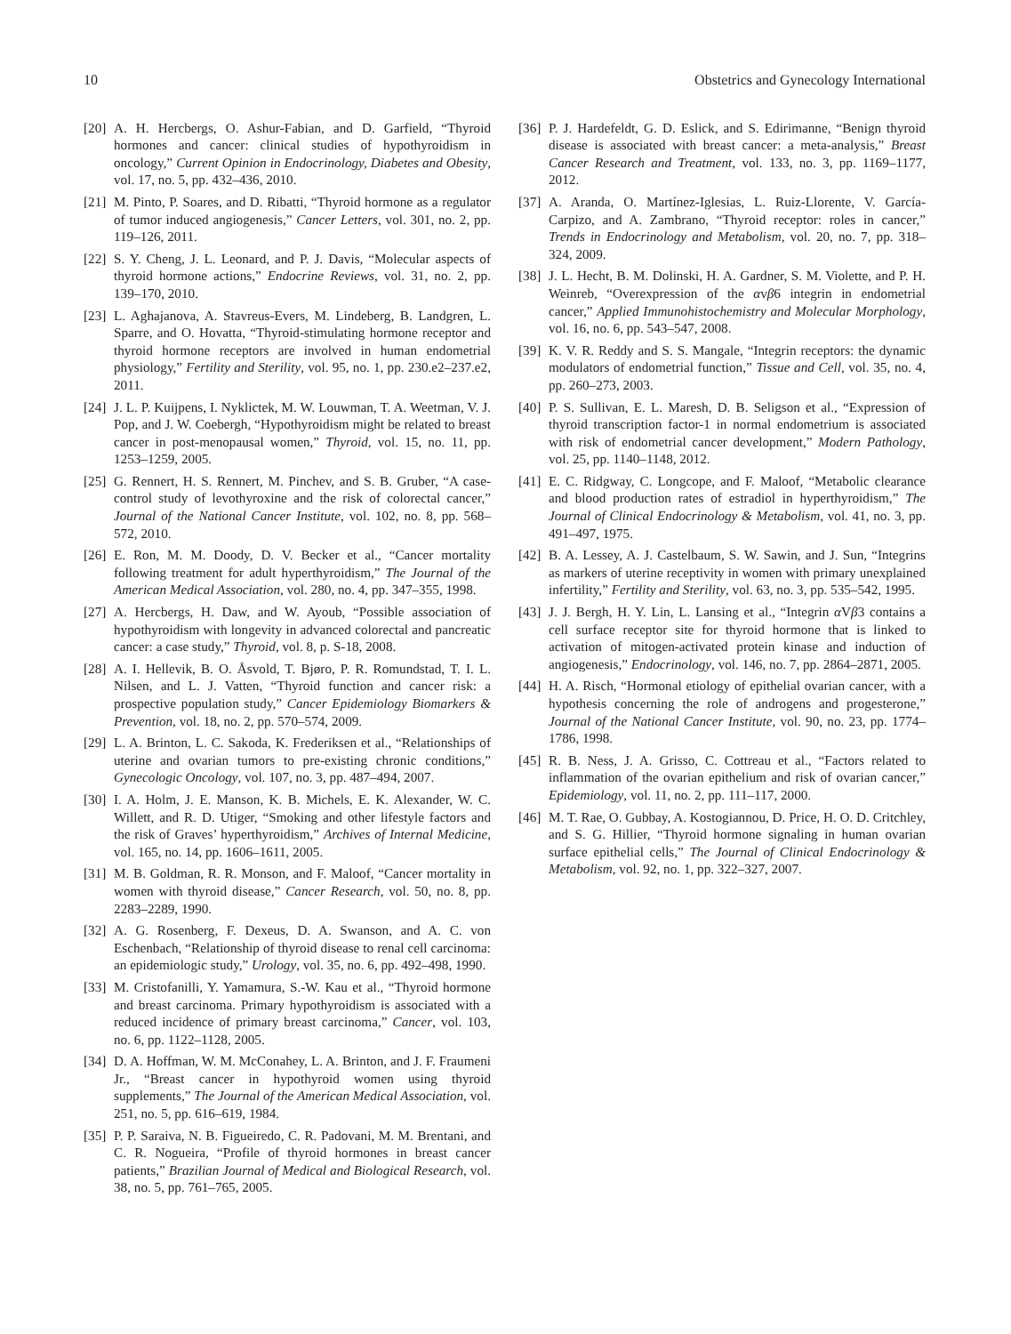10 Obstetrics and Gynecology International
[20] A. H. Hercbergs, O. Ashur-Fabian, and D. Garfield, “Thyroid hormones and cancer: clinical studies of hypothyroidism in oncology,” Current Opinion in Endocrinology, Diabetes and Obesity, vol. 17, no. 5, pp. 432–436, 2010.
[21] M. Pinto, P. Soares, and D. Ribatti, “Thyroid hormone as a regulator of tumor induced angiogenesis,” Cancer Letters, vol. 301, no. 2, pp. 119–126, 2011.
[22] S. Y. Cheng, J. L. Leonard, and P. J. Davis, “Molecular aspects of thyroid hormone actions,” Endocrine Reviews, vol. 31, no. 2, pp. 139–170, 2010.
[23] L. Aghajanova, A. Stavreus-Evers, M. Lindeberg, B. Landgren, L. Sparre, and O. Hovatta, “Thyroid-stimulating hormone receptor and thyroid hormone receptors are involved in human endometrial physiology,” Fertility and Sterility, vol. 95, no. 1, pp. 230.e2–237.e2, 2011.
[24] J. L. P. Kuijpens, I. Nyklictek, M. W. Louwman, T. A. Weetman, V. J. Pop, and J. W. Coebergh, “Hypothyroidism might be related to breast cancer in post-menopausal women,” Thyroid, vol. 15, no. 11, pp. 1253–1259, 2005.
[25] G. Rennert, H. S. Rennert, M. Pinchev, and S. B. Gruber, “A case-control study of levothyroxine and the risk of colorectal cancer,” Journal of the National Cancer Institute, vol. 102, no. 8, pp. 568–572, 2010.
[26] E. Ron, M. M. Doody, D. V. Becker et al., “Cancer mortality following treatment for adult hyperthyroidism,” The Journal of the American Medical Association, vol. 280, no. 4, pp. 347–355, 1998.
[27] A. Hercbergs, H. Daw, and W. Ayoub, “Possible association of hypothyroidism with longevity in advanced colorectal and pancreatic cancer: a case study,” Thyroid, vol. 8, p. S-18, 2008.
[28] A. I. Hellevik, B. O. Åsvold, T. Bjøro, P. R. Romundstad, T. I. L. Nilsen, and L. J. Vatten, “Thyroid function and cancer risk: a prospective population study,” Cancer Epidemiology Biomarkers & Prevention, vol. 18, no. 2, pp. 570–574, 2009.
[29] L. A. Brinton, L. C. Sakoda, K. Frederiksen et al., “Relationships of uterine and ovarian tumors to pre-existing chronic conditions,” Gynecologic Oncology, vol. 107, no. 3, pp. 487–494, 2007.
[30] I. A. Holm, J. E. Manson, K. B. Michels, E. K. Alexander, W. C. Willett, and R. D. Utiger, “Smoking and other lifestyle factors and the risk of Graves’ hyperthyroidism,” Archives of Internal Medicine, vol. 165, no. 14, pp. 1606–1611, 2005.
[31] M. B. Goldman, R. R. Monson, and F. Maloof, “Cancer mortality in women with thyroid disease,” Cancer Research, vol. 50, no. 8, pp. 2283–2289, 1990.
[32] A. G. Rosenberg, F. Dexeus, D. A. Swanson, and A. C. von Eschenbach, “Relationship of thyroid disease to renal cell carcinoma: an epidemiologic study,” Urology, vol. 35, no. 6, pp. 492–498, 1990.
[33] M. Cristofanilli, Y. Yamamura, S.-W. Kau et al., “Thyroid hormone and breast carcinoma. Primary hypothyroidism is associated with a reduced incidence of primary breast carcinoma,” Cancer, vol. 103, no. 6, pp. 1122–1128, 2005.
[34] D. A. Hoffman, W. M. McConahey, L. A. Brinton, and J. F. Fraumeni Jr., “Breast cancer in hypothyroid women using thyroid supplements,” The Journal of the American Medical Association, vol. 251, no. 5, pp. 616–619, 1984.
[35] P. P. Saraiva, N. B. Figueiredo, C. R. Padovani, M. M. Brentani, and C. R. Nogueira, “Profile of thyroid hormones in breast cancer patients,” Brazilian Journal of Medical and Biological Research, vol. 38, no. 5, pp. 761–765, 2005.
[36] P. J. Hardefeldt, G. D. Eslick, and S. Edirimanne, “Benign thyroid disease is associated with breast cancer: a meta-analysis,” Breast Cancer Research and Treatment, vol. 133, no. 3, pp. 1169–1177, 2012.
[37] A. Aranda, O. Martínez-Iglesias, L. Ruiz-Llorente, V. García-Carpizo, and A. Zambrano, “Thyroid receptor: roles in cancer,” Trends in Endocrinology and Metabolism, vol. 20, no. 7, pp. 318–324, 2009.
[38] J. L. Hecht, B. M. Dolinski, H. A. Gardner, S. M. Violette, and P. H. Weinreb, “Overexpression of the αvβ6 integrin in endometrial cancer,” Applied Immunohistochemistry and Molecular Morphology, vol. 16, no. 6, pp. 543–547, 2008.
[39] K. V. R. Reddy and S. S. Mangale, “Integrin receptors: the dynamic modulators of endometrial function,” Tissue and Cell, vol. 35, no. 4, pp. 260–273, 2003.
[40] P. S. Sullivan, E. L. Maresh, D. B. Seligson et al., “Expression of thyroid transcription factor-1 in normal endometrium is associated with risk of endometrial cancer development,” Modern Pathology, vol. 25, pp. 1140–1148, 2012.
[41] E. C. Ridgway, C. Longcope, and F. Maloof, “Metabolic clearance and blood production rates of estradiol in hyperthyroidism,” The Journal of Clinical Endocrinology & Metabolism, vol. 41, no. 3, pp. 491–497, 1975.
[42] B. A. Lessey, A. J. Castelbaum, S. W. Sawin, and J. Sun, “Integrins as markers of uterine receptivity in women with primary unexplained infertility,” Fertility and Sterility, vol. 63, no. 3, pp. 535–542, 1995.
[43] J. J. Bergh, H. Y. Lin, L. Lansing et al., “Integrin α Vβ3 contains a cell surface receptor site for thyroid hormone that is linked to activation of mitogen-activated protein kinase and induction of angiogenesis,” Endocrinology, vol. 146, no. 7, pp. 2864–2871, 2005.
[44] H. A. Risch, “Hormonal etiology of epithelial ovarian cancer, with a hypothesis concerning the role of androgens and progesterone,” Journal of the National Cancer Institute, vol. 90, no. 23, pp. 1774–1786, 1998.
[45] R. B. Ness, J. A. Grisso, C. Cottreau et al., “Factors related to inflammation of the ovarian epithelium and risk of ovarian cancer,” Epidemiology, vol. 11, no. 2, pp. 111–117, 2000.
[46] M. T. Rae, O. Gubbay, A. Kostogiannou, D. Price, H. O. D. Critchley, and S. G. Hillier, “Thyroid hormone signaling in human ovarian surface epithelial cells,” The Journal of Clinical Endocrinology & Metabolism, vol. 92, no. 1, pp. 322–327, 2007.